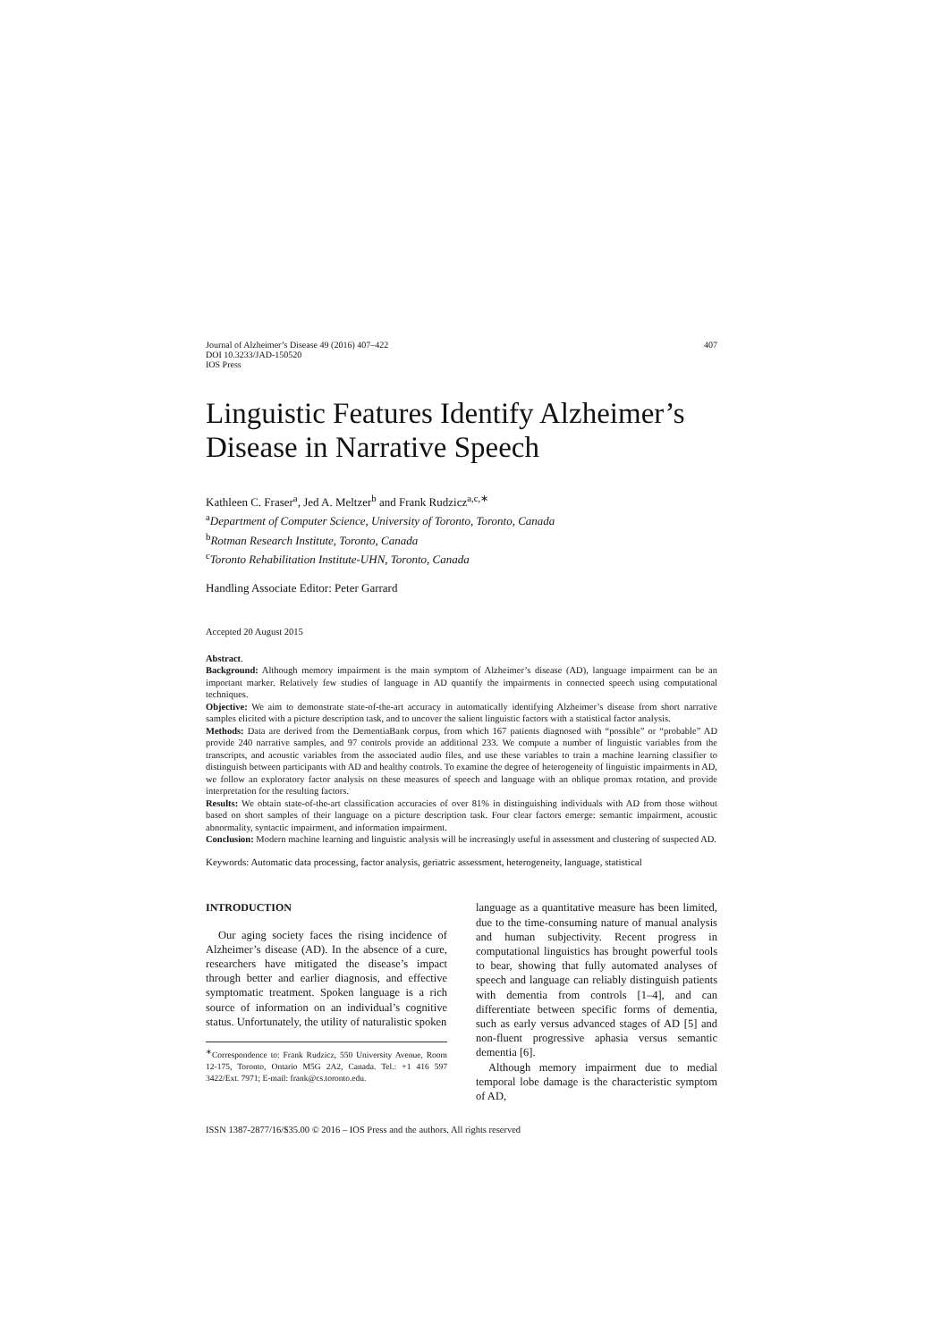Journal of Alzheimer’s Disease 49 (2016) 407–422
DOI 10.3233/JAD-150520
IOS Press
407
Linguistic Features Identify Alzheimer’s Disease in Narrative Speech
Kathleen C. Fraser<sup>a</sup>, Jed A. Meltzer<sup>b</sup> and Frank Rudzicz<sup>a,c,∗</sup>
<sup>a</sup> Department of Computer Science, University of Toronto, Toronto, Canada
<sup>b</sup> Rotman Research Institute, Toronto, Canada
<sup>c</sup> Toronto Rehabilitation Institute-UHN, Toronto, Canada
Handling Associate Editor: Peter Garrard
Accepted 20 August 2015
Abstract.
Background: Although memory impairment is the main symptom of Alzheimer’s disease (AD), language impairment can be an important marker. Relatively few studies of language in AD quantify the impairments in connected speech using computational techniques.
Objective: We aim to demonstrate state-of-the-art accuracy in automatically identifying Alzheimer’s disease from short narrative samples elicited with a picture description task, and to uncover the salient linguistic factors with a statistical factor analysis.
Methods: Data are derived from the DementiaBank corpus, from which 167 patients diagnosed with “possible” or “probable” AD provide 240 narrative samples, and 97 controls provide an additional 233. We compute a number of linguistic variables from the transcripts, and acoustic variables from the associated audio files, and use these variables to train a machine learning classifier to distinguish between participants with AD and healthy controls. To examine the degree of heterogeneity of linguistic impairments in AD, we follow an exploratory factor analysis on these measures of speech and language with an oblique promax rotation, and provide interpretation for the resulting factors.
Results: We obtain state-of-the-art classification accuracies of over 81% in distinguishing individuals with AD from those without based on short samples of their language on a picture description task. Four clear factors emerge: semantic impairment, acoustic abnormality, syntactic impairment, and information impairment.
Conclusion: Modern machine learning and linguistic analysis will be increasingly useful in assessment and clustering of suspected AD.
Keywords: Automatic data processing, factor analysis, geriatric assessment, heterogeneity, language, statistical
INTRODUCTION
Our aging society faces the rising incidence of Alzheimer’s disease (AD). In the absence of a cure, researchers have mitigated the disease’s impact through better and earlier diagnosis, and effective symptomatic treatment. Spoken language is a rich source of information on an individual’s cognitive status. Unfortunately, the utility of naturalistic spoken
<sup>∗</sup>Correspondence to: Frank Rudzicz, 550 University Avenue, Room 12-175, Toronto, Ontario M5G 2A2, Canada. Tel.: +1 416 597 3422/Ext. 7971; E-mail: frank@cs.toronto.edu.
language as a quantitative measure has been limited, due to the time-consuming nature of manual analysis and human subjectivity. Recent progress in computational linguistics has brought powerful tools to bear, showing that fully automated analyses of speech and language can reliably distinguish patients with dementia from controls [1–4], and can differentiate between specific forms of dementia, such as early versus advanced stages of AD [5] and non-fluent progressive aphasia versus semantic dementia [6].
Although memory impairment due to medial temporal lobe damage is the characteristic symptom of AD,
ISSN 1387-2877/16/$35.00 © 2016 – IOS Press and the authors. All rights reserved